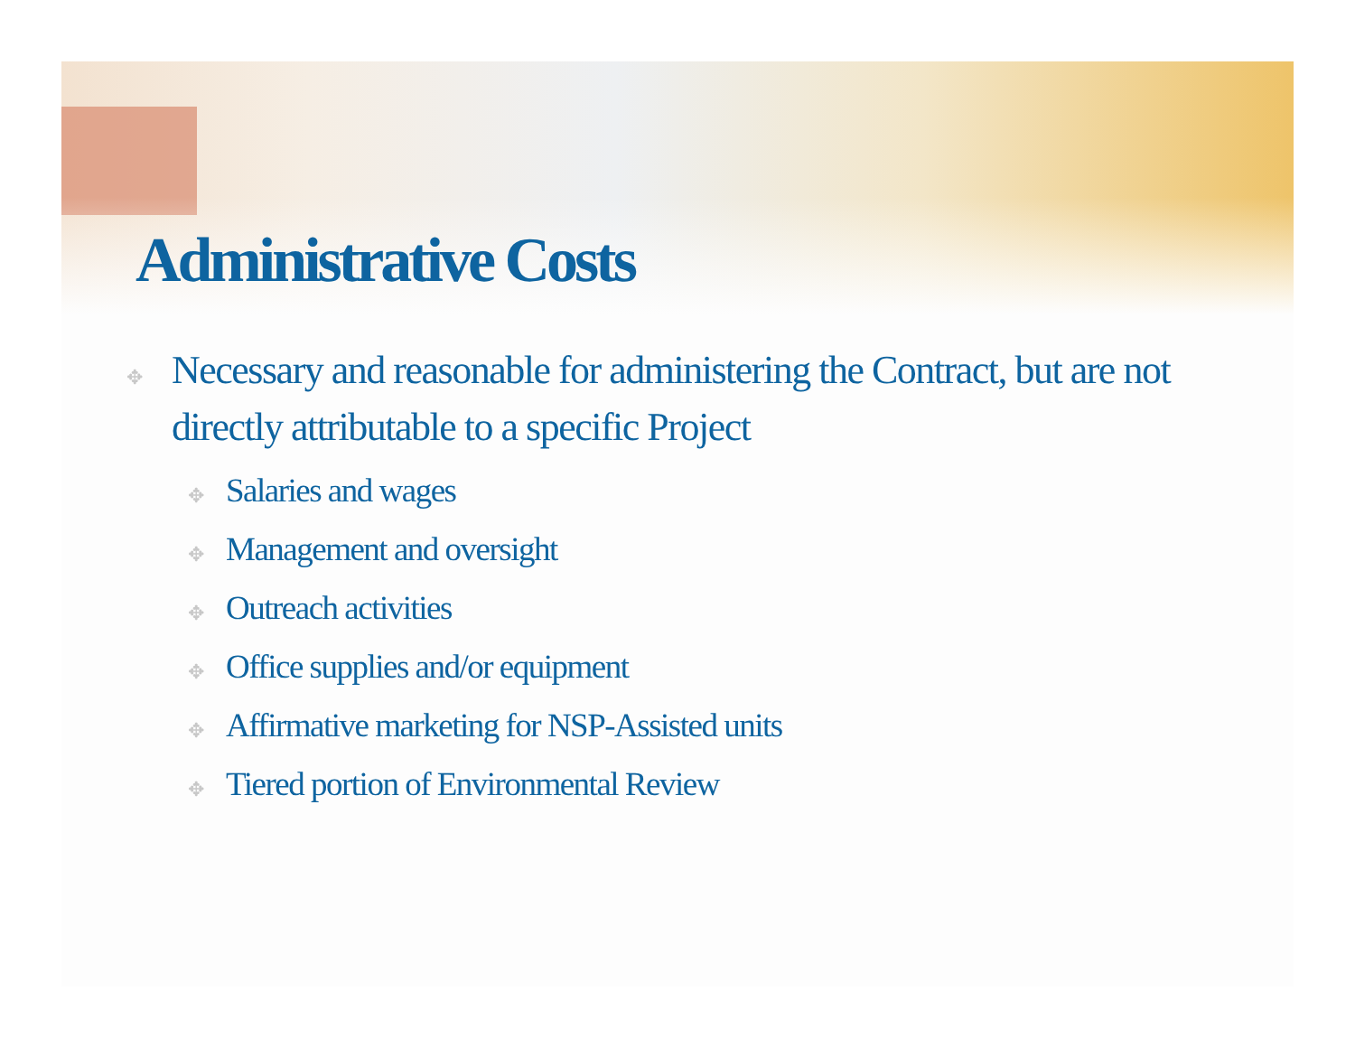Administrative Costs
✥ Necessary and reasonable for administering the Contract, but are not directly attributable to a specific Project
✥ Salaries and wages
✥ Management and oversight
✥ Outreach activities
✥ Office supplies and/or equipment
✥ Affirmative marketing for NSP-Assisted units
✥ Tiered portion of Environmental Review